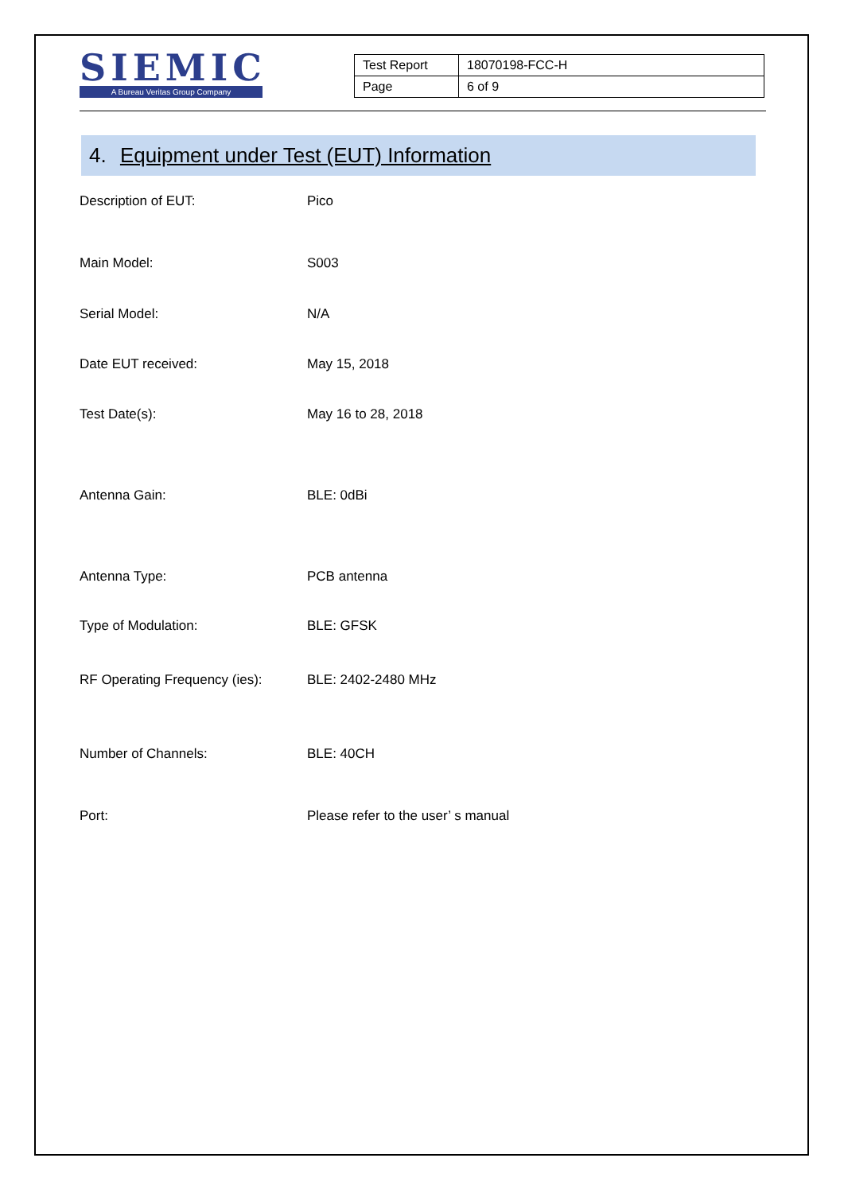SIEMIC
A Bureau Veritas Group Company
| Test Report | 18070198-FCC-H |
| Page | 6 of 9 |
4. Equipment under Test (EUT) Information
Description of EUT: Pico
Main Model: S003
Serial Model: N/A
Date EUT received: May 15, 2018
Test Date(s): May 16 to 28, 2018
Antenna Gain: BLE: 0dBi
Antenna Type: PCB antenna
Type of Modulation: BLE: GFSK
RF Operating Frequency (ies):
BLE: 2402-2480 MHz
Number of Channels: BLE: 40CH
Port: Please refer to the user’ s manual